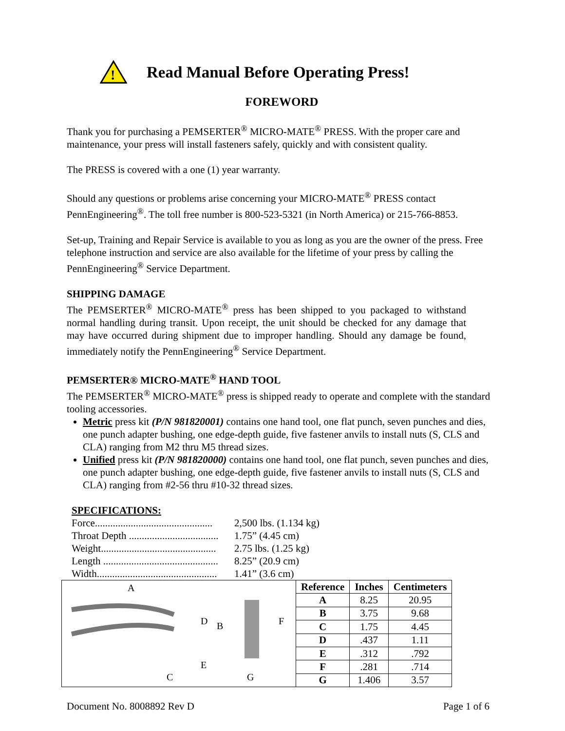!
Read Manual Before Operating Press!
FOREWORD
Thank you for purchasing a PEMSERTER<sup>®</sup> MICRO-MATE<sup>®</sup> PRESS. With the proper care and maintenance, your press will install fasteners safely, quickly and with consistent quality.
The PRESS is covered with a one (1) year warranty.
Should any questions or problems arise concerning your MICRO-MATE<sup>®</sup> PRESS contact PennEngineering<sup>®</sup>. The toll free number is 800-523-5321 (in North America) or 215-766-8853.
Set-up, Training and Repair Service is available to you as long as you are the owner of the press. Free telephone instruction and service are also available for the lifetime of your press by calling the PennEngineering<sup>®</sup> Service Department.
SHIPPING DAMAGE
The PEMSERTER<sup>®</sup> MICRO-MATE<sup>®</sup> press has been shipped to you packaged to withstand normal handling during transit. Upon receipt, the unit should be checked for any damage that may have occurred during shipment due to improper handling. Should any damage be found, immediately notify the PennEngineering<sup>®</sup> Service Department.
PEMSERTER® MICRO-MATE<sup>®</sup> HAND TOOL
The PEMSERTER<sup>®</sup> MICRO-MATE<sup>®</sup> press is shipped ready to operate and complete with the standard tooling accessories.
Metric press kit (P/N 981820001) contains one hand tool, one flat punch, seven punches and dies, one punch adapter bushing, one edge-depth guide, five fastener anvils to install nuts (S, CLS and CLA) ranging from M2 thru M5 thread sizes.
Unified press kit (P/N 981820000) contains one hand tool, one flat punch, seven punches and dies, one punch adapter bushing, one edge-depth guide, five fastener anvils to install nuts (S, CLS and CLA) ranging from #2-56 thru #10-32 thread sizes.
SPECIFICATIONS:
Force.............................................. 2,500 lbs. (1.134 kg)
Throat Depth ................................... 1.75” (4.45 cm)
Weight............................................. 2.75 lbs. (1.25 kg)
Length ............................................. 8.25” (20.9 cm)
Width............................................... 1.41” (3.6 cm)
A
D
B
E
C
F
G
| Reference | Inches | Centimeters |
| --- | --- | --- |
| A | 8.25 | 20.95 |
| B | 3.75 | 9.68 |
| C | 1.75 | 4.45 |
| D | .437 | 1.11 |
| E | .312 | .792 |
| F | .281 | .714 |
| G | 1.406 | 3.57 |
Document No. 8008892 Rev D Page 1 of 6